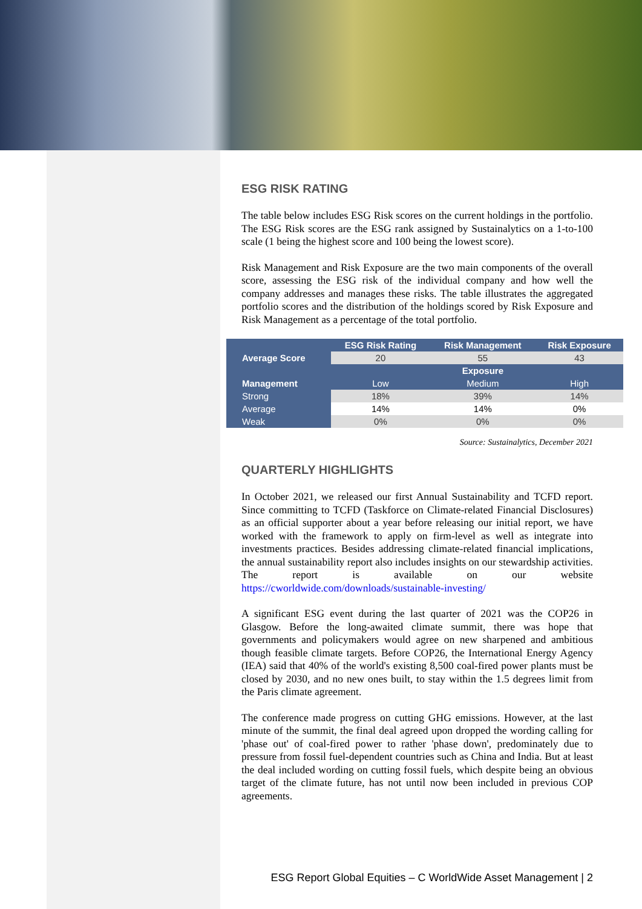ESG RISK RATING
The table below includes ESG Risk scores on the current holdings in the portfolio. The ESG Risk scores are the ESG rank assigned by Sustainalytics on a 1-to-100 scale (1 being the highest score and 100 being the lowest score).
Risk Management and Risk Exposure are the two main components of the overall score, assessing the ESG risk of the individual company and how well the company addresses and manages these risks. The table illustrates the aggregated portfolio scores and the distribution of the holdings scored by Risk Exposure and Risk Management as a percentage of the total portfolio.
| | ESG Risk Rating | Risk Management | Risk Exposure |
| --- | --- | --- | --- |
| Average Score | 20 | 55 | 43 |
| | | Exposure | |
| Management | Low | Medium | High |
| Strong | 18% | 39% | 14% |
| Average | 14% | 14% | 0% |
| Weak | 0% | 0% | 0% |
Source: Sustainalytics, December 2021
QUARTERLY HIGHLIGHTS
In October 2021, we released our first Annual Sustainability and TCFD report. Since committing to TCFD (Taskforce on Climate-related Financial Disclosures) as an official supporter about a year before releasing our initial report, we have worked with the framework to apply on firm-level as well as integrate into investments practices. Besides addressing climate-related financial implications, the annual sustainability report also includes insights on our stewardship activities. The report is available on our website https://cworldwide.com/downloads/sustainable-investing/
A significant ESG event during the last quarter of 2021 was the COP26 in Glasgow. Before the long-awaited climate summit, there was hope that governments and policymakers would agree on new sharpened and ambitious though feasible climate targets. Before COP26, the International Energy Agency (IEA) said that 40% of the world's existing 8,500 coal-fired power plants must be closed by 2030, and no new ones built, to stay within the 1.5 degrees limit from the Paris climate agreement.
The conference made progress on cutting GHG emissions. However, at the last minute of the summit, the final deal agreed upon dropped the wording calling for 'phase out' of coal-fired power to rather 'phase down', predominately due to pressure from fossil fuel-dependent countries such as China and India. But at least the deal included wording on cutting fossil fuels, which despite being an obvious target of the climate future, has not until now been included in previous COP agreements.
ESG Report Global Equities – C WorldWide Asset Management | 2